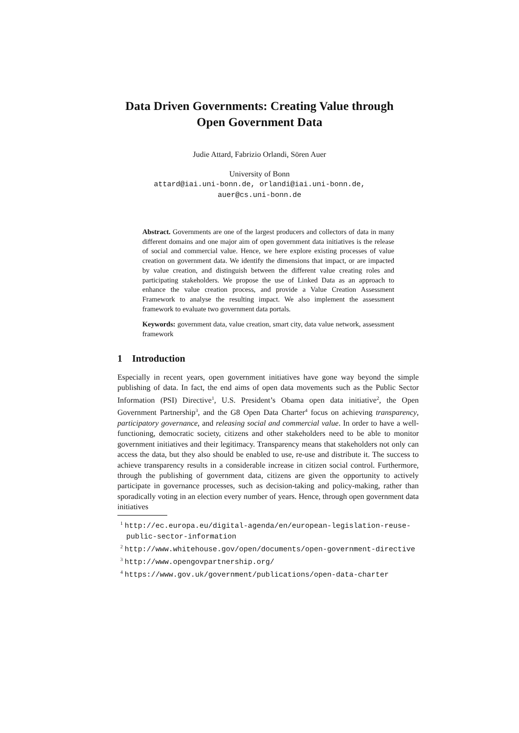Data Driven Governments: Creating Value through
Open Government Data
Judie Attard, Fabrizio Orlandi, Sören Auer
University of Bonn
attard@iai.uni-bonn.de, orlandi@iai.uni-bonn.de,
auer@cs.uni-bonn.de
Abstract. Governments are one of the largest producers and collectors of data in many different domains and one major aim of open government data initiatives is the release of social and commercial value. Hence, we here explore existing processes of value creation on government data. We identify the dimensions that impact, or are impacted by value creation, and distinguish between the different value creating roles and participating stakeholders. We propose the use of Linked Data as an approach to enhance the value creation process, and provide a Value Creation Assessment Framework to analyse the resulting impact. We also implement the assessment framework to evaluate two government data portals.
Keywords: government data, value creation, smart city, data value network, assessment framework
1 Introduction
Especially in recent years, open government initiatives have gone way beyond the simple publishing of data. In fact, the end aims of open data movements such as the Public Sector Information (PSI) Directive<sup>1</sup>, U.S. President’s Obama open data initiative<sup>2</sup>, the Open Government Partnership<sup>3</sup>, and the G8 Open Data Charter<sup>4</sup> focus on achieving transparency, participatory governance, and releasing social and commercial value. In order to have a well-functioning, democratic society, citizens and other stakeholders need to be able to monitor government initiatives and their legitimacy. Transparency means that stakeholders not only can access the data, but they also should be enabled to use, re-use and distribute it. The success to achieve transparency results in a considerable increase in citizen social control. Furthermore, through the publishing of government data, citizens are given the opportunity to actively participate in governance processes, such as decision-taking and policy-making, rather than sporadically voting in an election every number of years. Hence, through open government data initiatives
<sup>1</sup> http://ec.europa.eu/digital-agenda/en/european-legislation-reuse-public-sector-information
<sup>2</sup> http://www.whitehouse.gov/open/documents/open-government-directive
<sup>3</sup> http://www.opengovpartnership.org/
<sup>4</sup> https://www.gov.uk/government/publications/open-data-charter